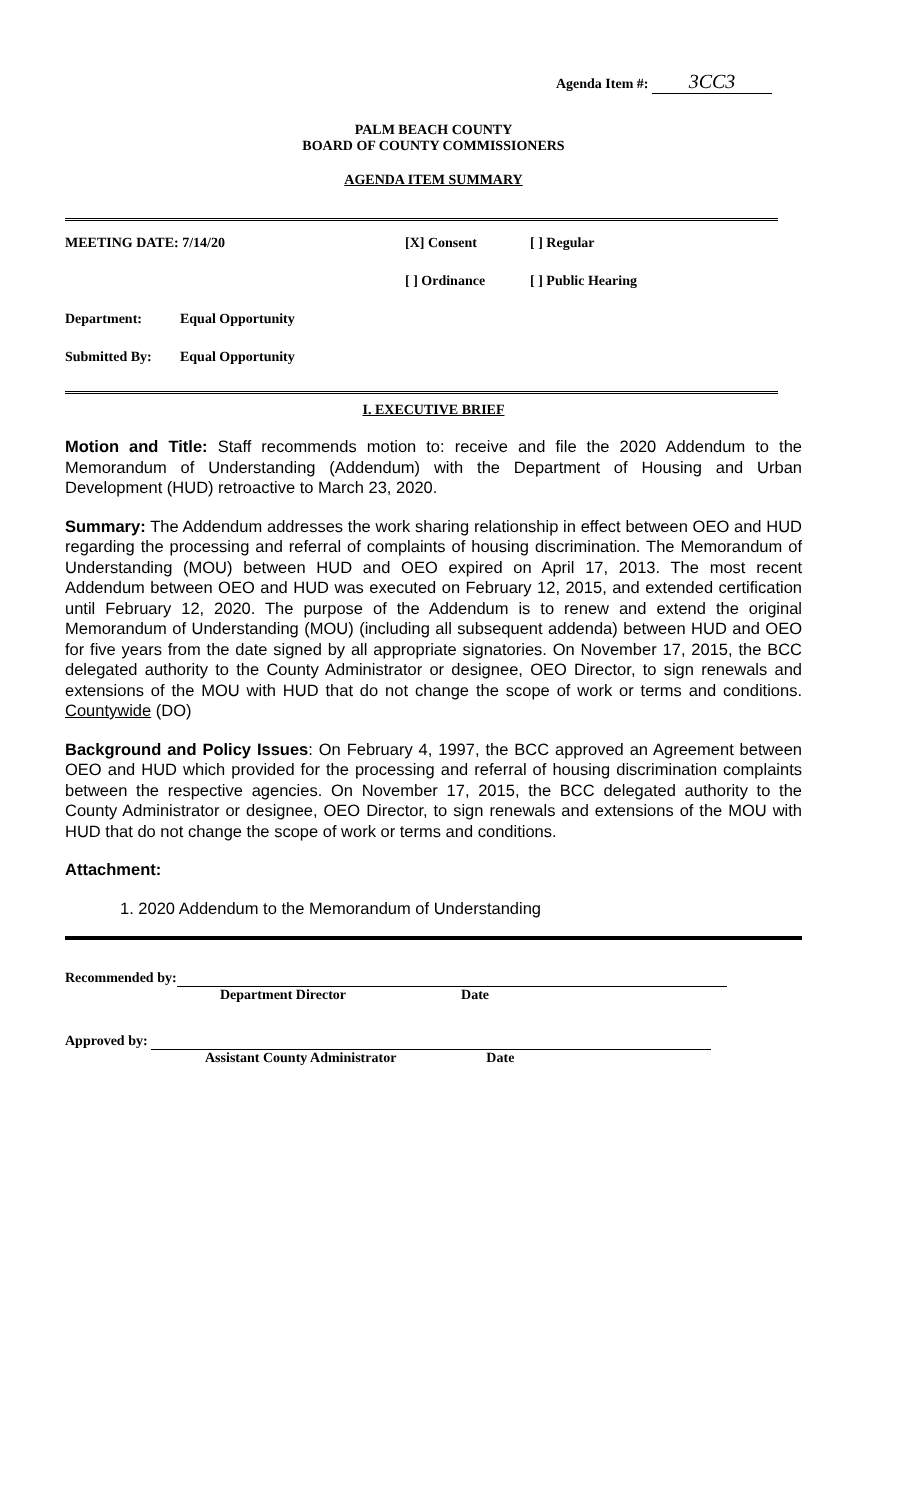Agenda Item #: 3CC3
PALM BEACH COUNTY
BOARD OF COUNTY COMMISSIONERS
AGENDA ITEM SUMMARY
MEETING DATE: 7/14/20 [X] Consent [ ] Regular
[ ] Ordinance [ ] Public Hearing
Department: Equal Opportunity
Submitted By: Equal Opportunity
I. EXECUTIVE BRIEF
Motion and Title: Staff recommends motion to: receive and file the 2020 Addendum to the Memorandum of Understanding (Addendum) with the Department of Housing and Urban Development (HUD) retroactive to March 23, 2020.
Summary: The Addendum addresses the work sharing relationship in effect between OEO and HUD regarding the processing and referral of complaints of housing discrimination. The Memorandum of Understanding (MOU) between HUD and OEO expired on April 17, 2013. The most recent Addendum between OEO and HUD was executed on February 12, 2015, and extended certification until February 12, 2020. The purpose of the Addendum is to renew and extend the original Memorandum of Understanding (MOU) (including all subsequent addenda) between HUD and OEO for five years from the date signed by all appropriate signatories. On November 17, 2015, the BCC delegated authority to the County Administrator or designee, OEO Director, to sign renewals and extensions of the MOU with HUD that do not change the scope of work or terms and conditions. Countywide (DO)
Background and Policy Issues: On February 4, 1997, the BCC approved an Agreement between OEO and HUD which provided for the processing and referral of housing discrimination complaints between the respective agencies. On November 17, 2015, the BCC delegated authority to the County Administrator or designee, OEO Director, to sign renewals and extensions of the MOU with HUD that do not change the scope of work or terms and conditions.
Attachment:
1. 2020 Addendum to the Memorandum of Understanding
Recommended by:
Department Director Date
Approved by:
Assistant County Administrator Date